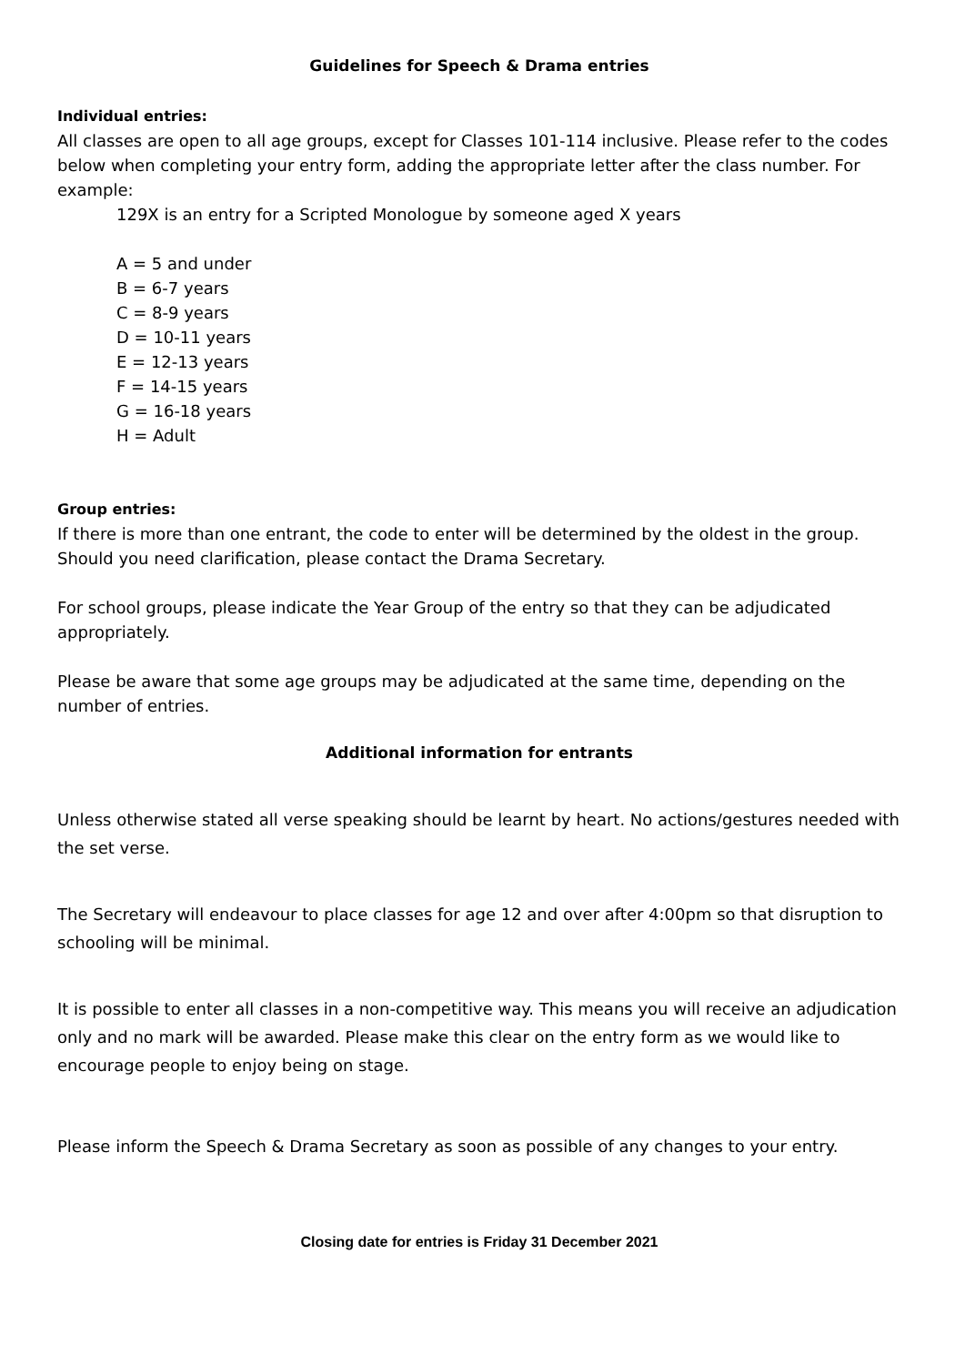Guidelines for Speech & Drama entries
Individual entries:
All classes are open to all age groups, except for Classes 101-114 inclusive. Please refer to the codes below when completing your entry form, adding the appropriate letter after the class number. For example:
129X is an entry for a Scripted Monologue by someone aged X years
A = 5 and under
B = 6-7 years
C = 8-9 years
D = 10-11 years
E = 12-13 years
F = 14-15 years
G = 16-18 years
H = Adult
Group entries:
If there is more than one entrant, the code to enter will be determined by the oldest in the group. Should you need clarification, please contact the Drama Secretary.
For school groups, please indicate the Year Group of the entry so that they can be adjudicated appropriately.
Please be aware that some age groups may be adjudicated at the same time, depending on the number of entries.
Additional information for entrants
Unless otherwise stated all verse speaking should be learnt by heart. No actions/gestures needed with the set verse.
The Secretary will endeavour to place classes for age 12 and over after 4:00pm so that disruption to schooling will be minimal.
It is possible to enter all classes in a non-competitive way. This means you will receive an adjudication only and no mark will be awarded. Please make this clear on the entry form as we would like to encourage people to enjoy being on stage.
Please inform the Speech & Drama Secretary as soon as possible of any changes to your entry.
Closing date for entries is Friday 31 December 2021